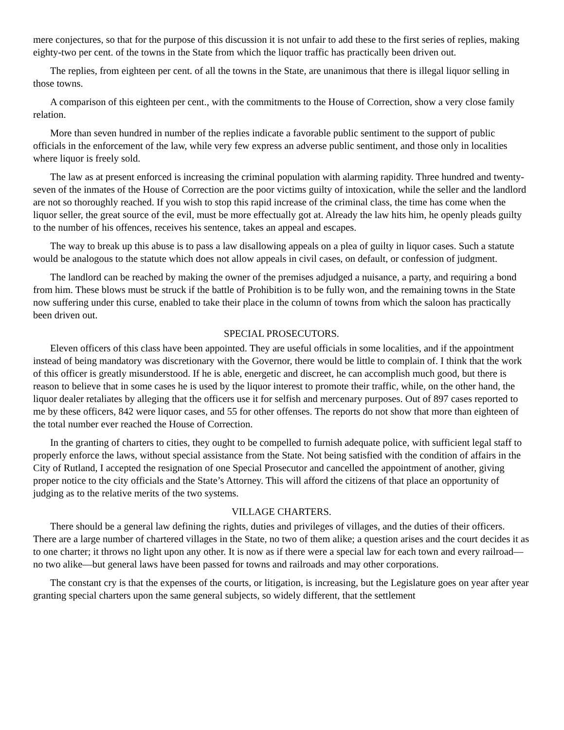mere conjectures, so that for the purpose of this discussion it is not unfair to add these to the first series of replies, making eighty-two per cent. of the towns in the State from which the liquor traffic has practically been driven out.
The replies, from eighteen per cent. of all the towns in the State, are unanimous that there is illegal liquor selling in those towns.
A comparison of this eighteen per cent., with the commitments to the House of Correction, show a very close family relation.
More than seven hundred in number of the replies indicate a favorable public sentiment to the support of public officials in the enforcement of the law, while very few express an adverse public sentiment, and those only in localities where liquor is freely sold.
The law as at present enforced is increasing the criminal population with alarming rapidity. Three hundred and twenty-seven of the inmates of the House of Correction are the poor victims guilty of intoxication, while the seller and the landlord are not so thoroughly reached. If you wish to stop this rapid increase of the criminal class, the time has come when the liquor seller, the great source of the evil, must be more effectually got at. Already the law hits him, he openly pleads guilty to the number of his offences, receives his sentence, takes an appeal and escapes.
The way to break up this abuse is to pass a law disallowing appeals on a plea of guilty in liquor cases. Such a statute would be analogous to the statute which does not allow appeals in civil cases, on default, or confession of judgment.
The landlord can be reached by making the owner of the premises adjudged a nuisance, a party, and requiring a bond from him. These blows must be struck if the battle of Prohibition is to be fully won, and the remaining towns in the State now suffering under this curse, enabled to take their place in the column of towns from which the saloon has practically been driven out.
SPECIAL PROSECUTORS.
Eleven officers of this class have been appointed. They are useful officials in some localities, and if the appointment instead of being mandatory was discretionary with the Governor, there would be little to complain of. I think that the work of this officer is greatly misunderstood. If he is able, energetic and discreet, he can accomplish much good, but there is reason to believe that in some cases he is used by the liquor interest to promote their traffic, while, on the other hand, the liquor dealer retaliates by alleging that the officers use it for selfish and mercenary purposes. Out of 897 cases reported to me by these officers, 842 were liquor cases, and 55 for other offenses. The reports do not show that more than eighteen of the total number ever reached the House of Correction.
In the granting of charters to cities, they ought to be compelled to furnish adequate police, with sufficient legal staff to properly enforce the laws, without special assistance from the State. Not being satisfied with the condition of affairs in the City of Rutland, I accepted the resignation of one Special Prosecutor and cancelled the appointment of another, giving proper notice to the city officials and the State’s Attorney. This will afford the citizens of that place an opportunity of judging as to the relative merits of the two systems.
VILLAGE CHARTERS.
There should be a general law defining the rights, duties and privileges of villages, and the duties of their officers. There are a large number of chartered villages in the State, no two of them alike; a question arises and the court decides it as to one charter; it throws no light upon any other. It is now as if there were a special law for each town and every railroad—no two alike—but general laws have been passed for towns and railroads and may other corporations.
The constant cry is that the expenses of the courts, or litigation, is increasing, but the Legislature goes on year after year granting special charters upon the same general subjects, so widely different, that the settlement